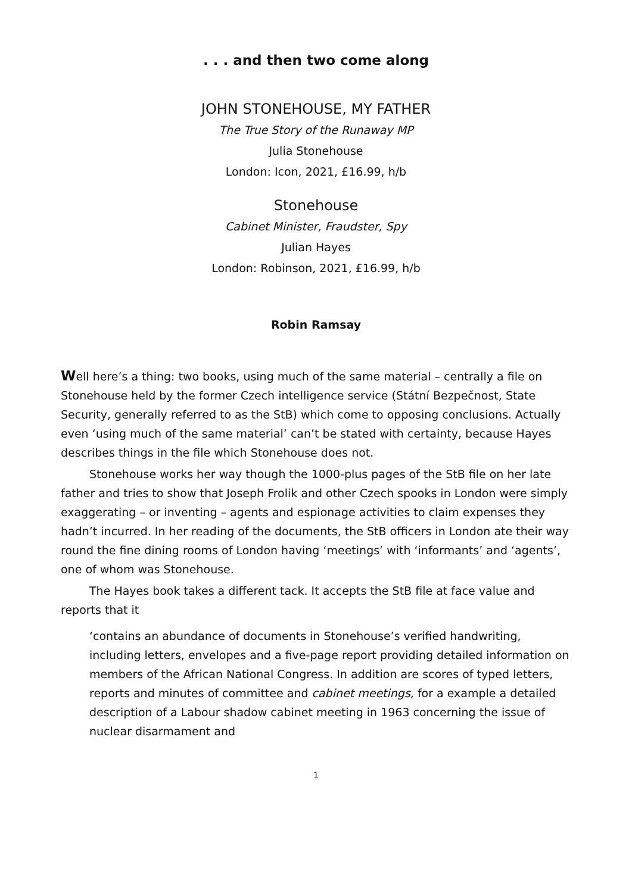. . . and then two come along
JOHN STONEHOUSE, MY FATHER
The True Story of the Runaway MP
Julia Stonehouse
London: Icon, 2021, £16.99, h/b
Stonehouse
Cabinet Minister, Fraudster, Spy
Julian Hayes
London: Robinson, 2021, £16.99, h/b
Robin Ramsay
Well here’s a thing: two books, using much of the same material – centrally a file on Stonehouse held by the former Czech intelligence service (Státní Bezpečnost, State Security, generally referred to as the StB) which come to opposing conclusions. Actually even ‘using much of the same material’ can’t be stated with certainty, because Hayes describes things in the file which Stonehouse does not.
Stonehouse works her way though the 1000-plus pages of the StB file on her late father and tries to show that Joseph Frolik and other Czech spooks in London were simply exaggerating – or inventing – agents and espionage activities to claim expenses they hadn’t incurred. In her reading of the documents, the StB officers in London ate their way round the fine dining rooms of London having ‘meetings’ with ‘informants’ and ‘agents’, one of whom was Stonehouse.
The Hayes book takes a different tack. It accepts the StB file at face value and reports that it
‘contains an abundance of documents in Stonehouse’s verified handwriting, including letters, envelopes and a five-page report providing detailed information on members of the African National Congress. In addition are scores of typed letters, reports and minutes of committee and cabinet meetings, for a example a detailed description of a Labour shadow cabinet meeting in 1963 concerning the issue of nuclear disarmament and
1